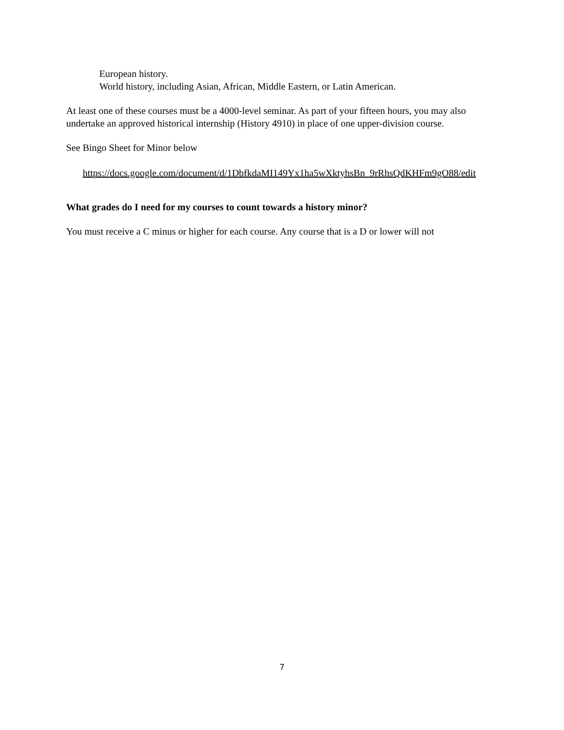European history.
World history, including Asian, African, Middle Eastern, or Latin American.
At least one of these courses must be a 4000-level seminar. As part of your fifteen hours, you may also undertake an approved historical internship (History 4910) in place of one upper-division course.
See Bingo Sheet for Minor below
https://docs.google.com/document/d/1DbfkdaMI149Yx1ha5wXktyhsBn_9rRhsQdKHFm9gO88/edit
What grades do I need for my courses to count towards a history minor?
You must receive a C minus or higher for each course. Any course that is a D or lower will not
7